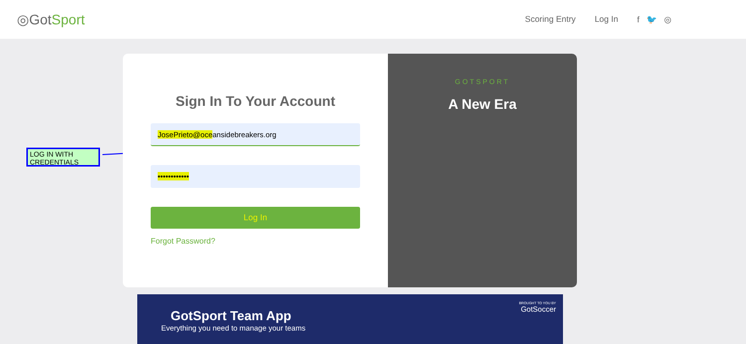◎GotSport
Scoring Entry Log In f 🐦 ◎
LOG IN WITH CREDENTIALS
Sign In To Your Account
JosePrieto@oceansidebreakers.org
••••••••••••
Log In
Forgot Password?
GOTSPORT
A New Era
GotSport Team App
Everything you need to manage your teams
BROUGHT TO YOU BY
GotSoccer